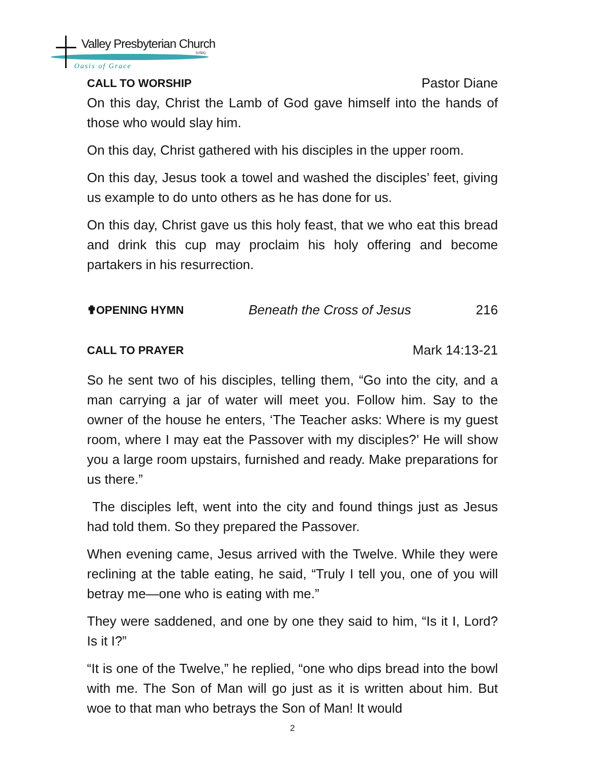Valley Presbyterian Church
(USA)
Oasis of Grace
CALL TO WORSHIP Pastor Diane
On this day, Christ the Lamb of God gave himself into the hands of those who would slay him.
On this day, Christ gathered with his disciples in the upper room.
On this day, Jesus took a towel and washed the disciples’ feet, giving us example to do unto others as he has done for us.
On this day, Christ gave us this holy feast, that we who eat this bread and drink this cup may proclaim his holy offering and become partakers in his resurrection.
✟OPENING HYMN Beneath the Cross of Jesus 216
CALL TO PRAYER Mark 14:13-21
So he sent two of his disciples, telling them, “Go into the city, and a man carrying a jar of water will meet you. Follow him. Say to the owner of the house he enters, ‘The Teacher asks: Where is my guest room, where I may eat the Passover with my disciples?’ He will show you a large room upstairs, furnished and ready. Make preparations for us there.”
The disciples left, went into the city and found things just as Jesus had told them. So they prepared the Passover.
When evening came, Jesus arrived with the Twelve. While they were reclining at the table eating, he said, “Truly I tell you, one of you will betray me—one who is eating with me.”
They were saddened, and one by one they said to him, “Is it I, Lord? Is it I?”
“It is one of the Twelve,” he replied, “one who dips bread into the bowl with me. The Son of Man will go just as it is written about him. But woe to that man who betrays the Son of Man! It would
2